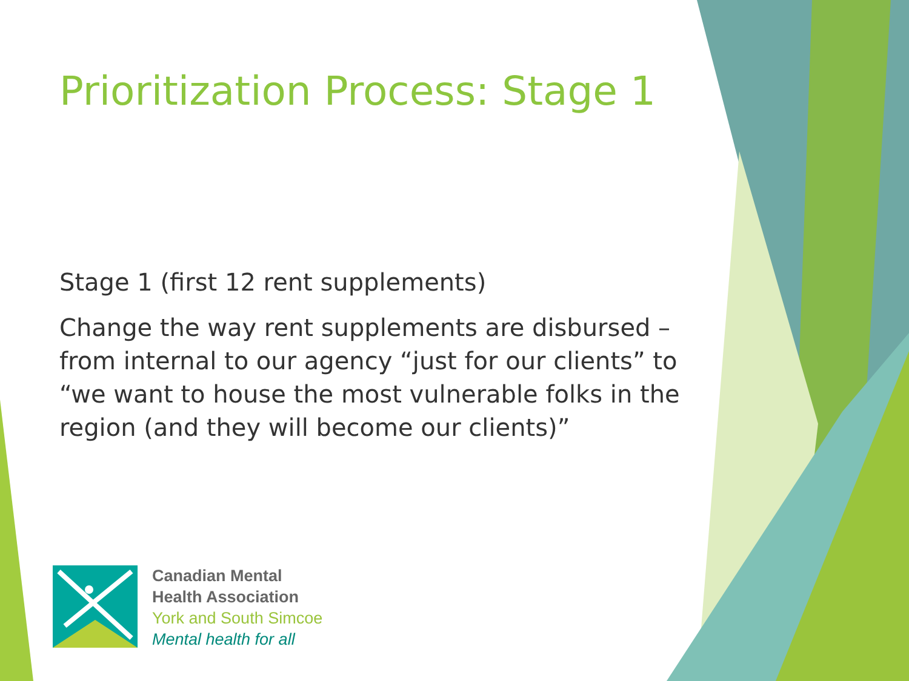Prioritization Process: Stage 1
Stage 1 (first 12 rent supplements)
Change the way rent supplements are disbursed – from internal to our agency “just for our clients” to “we want to house the most vulnerable folks in the region (and they will become our clients)”
Canadian Mental
Health Association
York and South Simcoe
Mental health for all